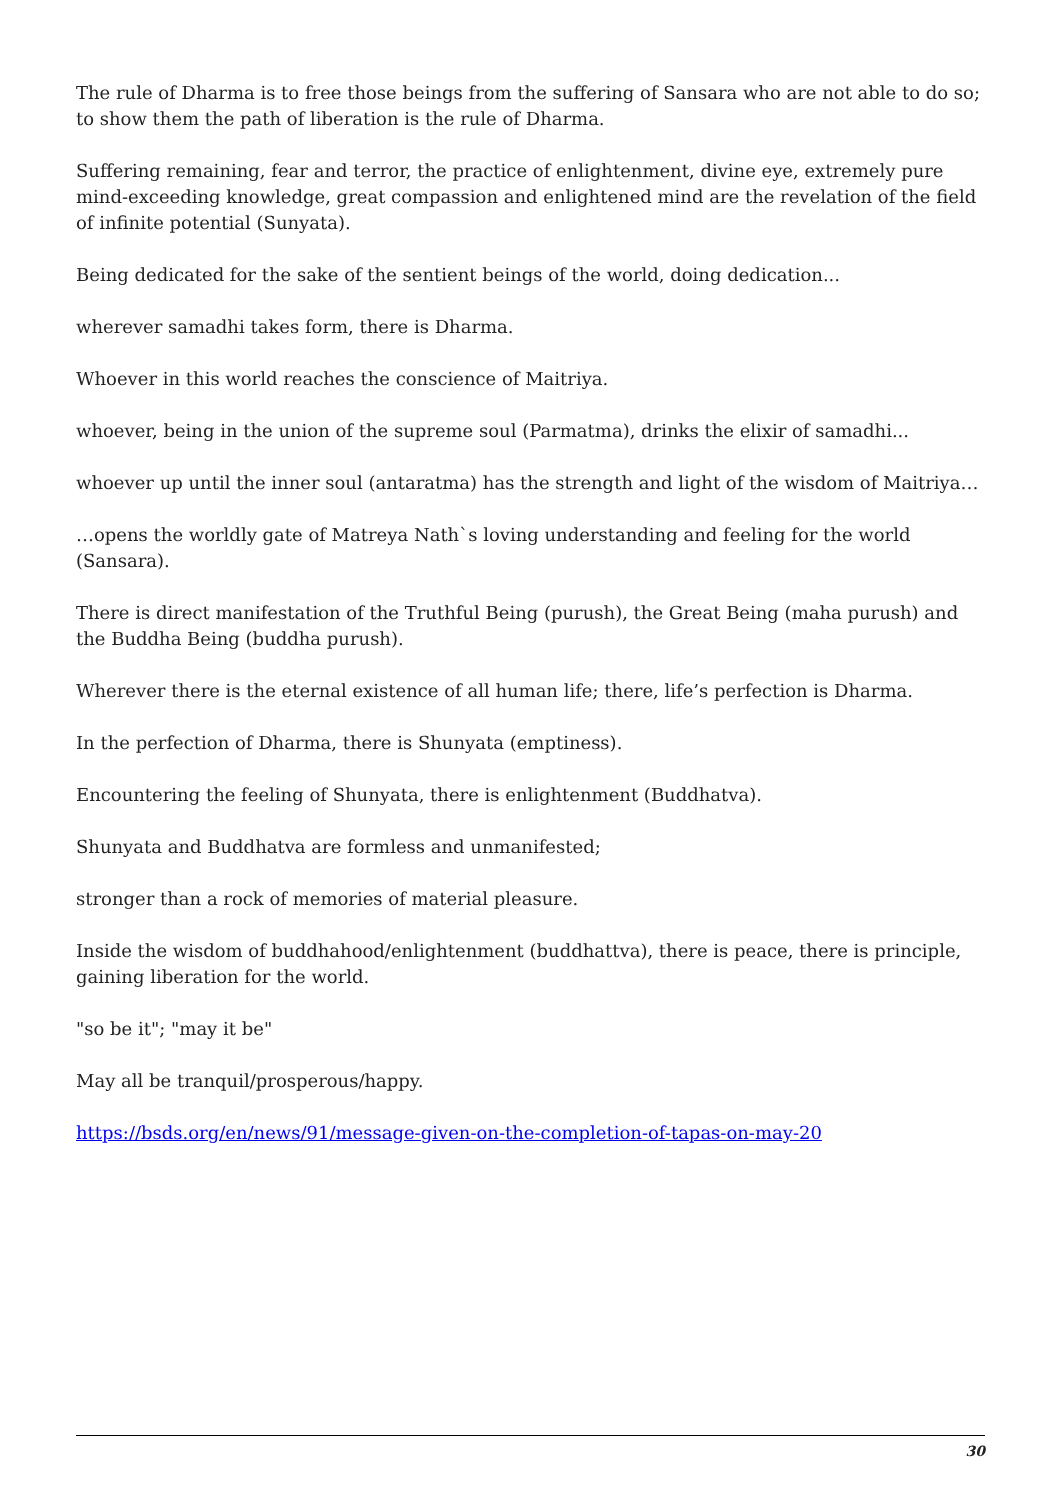The rule of Dharma is to free those beings from the suffering of Sansara who are not able to do so; to show them the path of liberation is the rule of Dharma.
Suffering remaining, fear and terror, the practice of enlightenment, divine eye, extremely pure mind-exceeding knowledge, great compassion and enlightened mind are the revelation of the field of infinite potential (Sunyata).
Being dedicated for the sake of the sentient beings of the world, doing dedication...
wherever samadhi takes form, there is Dharma.
Whoever in this world reaches the conscience of Maitriya.
whoever, being in the union of the supreme soul (Parmatma), drinks the elixir of samadhi...
whoever up until the inner soul (antaratma) has the strength and light of the wisdom of Maitriya…
…opens the worldly gate of Matreya Nath`s loving understanding and feeling for the world (Sansara).
There is direct manifestation of the Truthful Being (purush), the Great Being (maha purush) and the Buddha Being (buddha purush).
Wherever there is the eternal existence of all human life; there, life’s perfection is Dharma.
In the perfection of Dharma, there is Shunyata (emptiness).
Encountering the feeling of Shunyata, there is enlightenment (Buddhatva).
Shunyata and Buddhatva are formless and unmanifested;
stronger than a rock of memories of material pleasure.
Inside the wisdom of buddhahood/enlightenment (buddhattva), there is peace, there is principle, gaining liberation for the world.
"so be it"; "may it be"
May all be tranquil/prosperous/happy.
https://bsds.org/en/news/91/message-given-on-the-completion-of-tapas-on-may-20
30